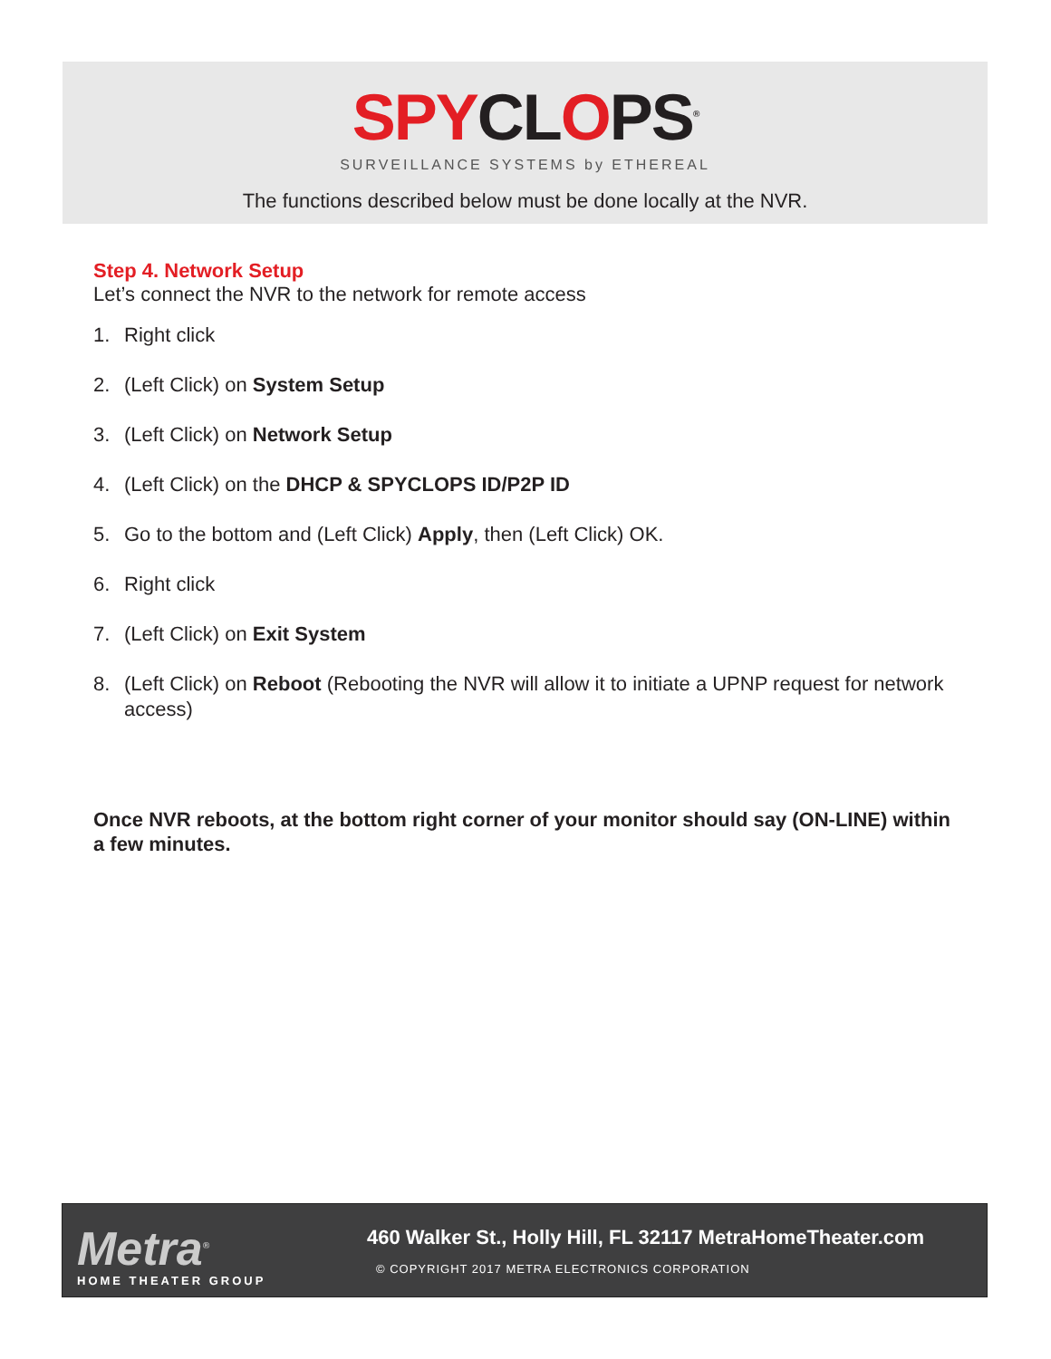SPYCLOPS<sup>®</sup>
SURVEILLANCE SYSTEMS by ETHEREAL
The functions described below must be done locally at the NVR.
Step 4. Network Setup
Let’s connect the NVR to the network for remote access
1. Right click
2. (Left Click) on System Setup
3. (Left Click) on Network Setup
4. (Left Click) on the DHCP & SPYCLOPS ID/P2P ID
5. Go to the bottom and (Left Click) Apply, then (Left Click) OK.
6. Right click
7. (Left Click) on Exit System
8. (Left Click) on Reboot (Rebooting the NVR will allow it to initiate a UPNP request for network access)
Once NVR reboots, at the bottom right corner of your monitor should say (ON-LINE) within a few minutes.
Metra<sup>®</sup>
HOME THEATER GROUP
460 Walker St., Holly Hill, FL 32117 MetraHomeTheater.com
© COPYRIGHT 2017 METRA ELECTRONICS CORPORATION